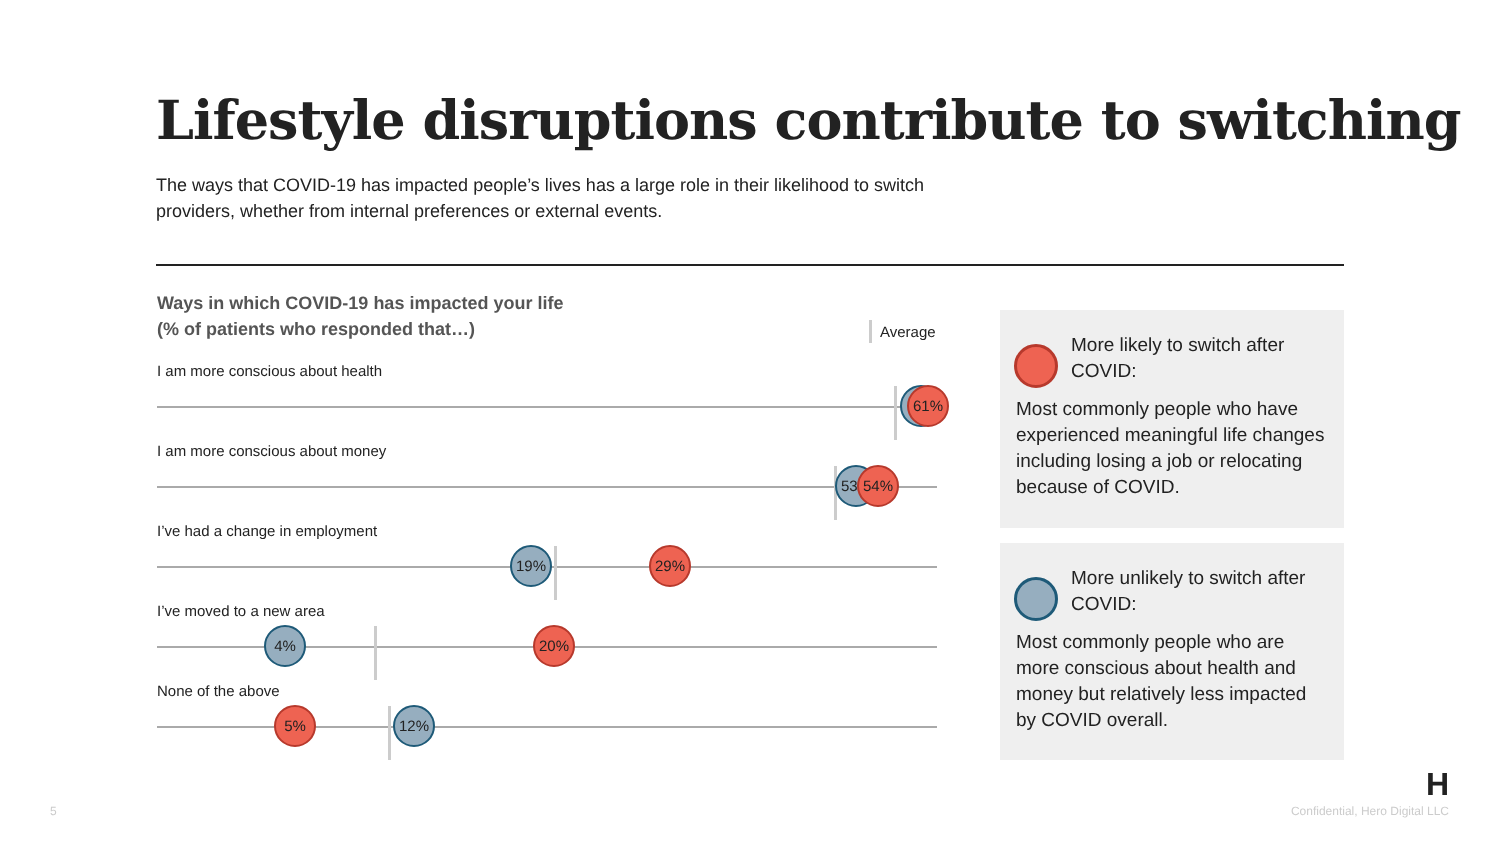Lifestyle disruptions contribute to switching
The ways that COVID-19 has impacted people’s lives has a large role in their likelihood to switch providers, whether from internal preferences or external events.
Ways in which COVID-19 has impacted your life
(% of patients who responded that…)
Average
I am more conscious about health
61%
I am more conscious about money
53 54%
I’ve had a change in employment
19% 29%
I’ve moved to a new area
4% 20%
None of the above
5% 12%
More likely to switch after COVID:
Most commonly people who have experienced meaningful life changes including losing a job or relocating because of COVID.
More unlikely to switch after COVID:
Most commonly people who are more conscious about health and money but relatively less impacted by COVID overall.
5
H
Confidential, Hero Digital LLC